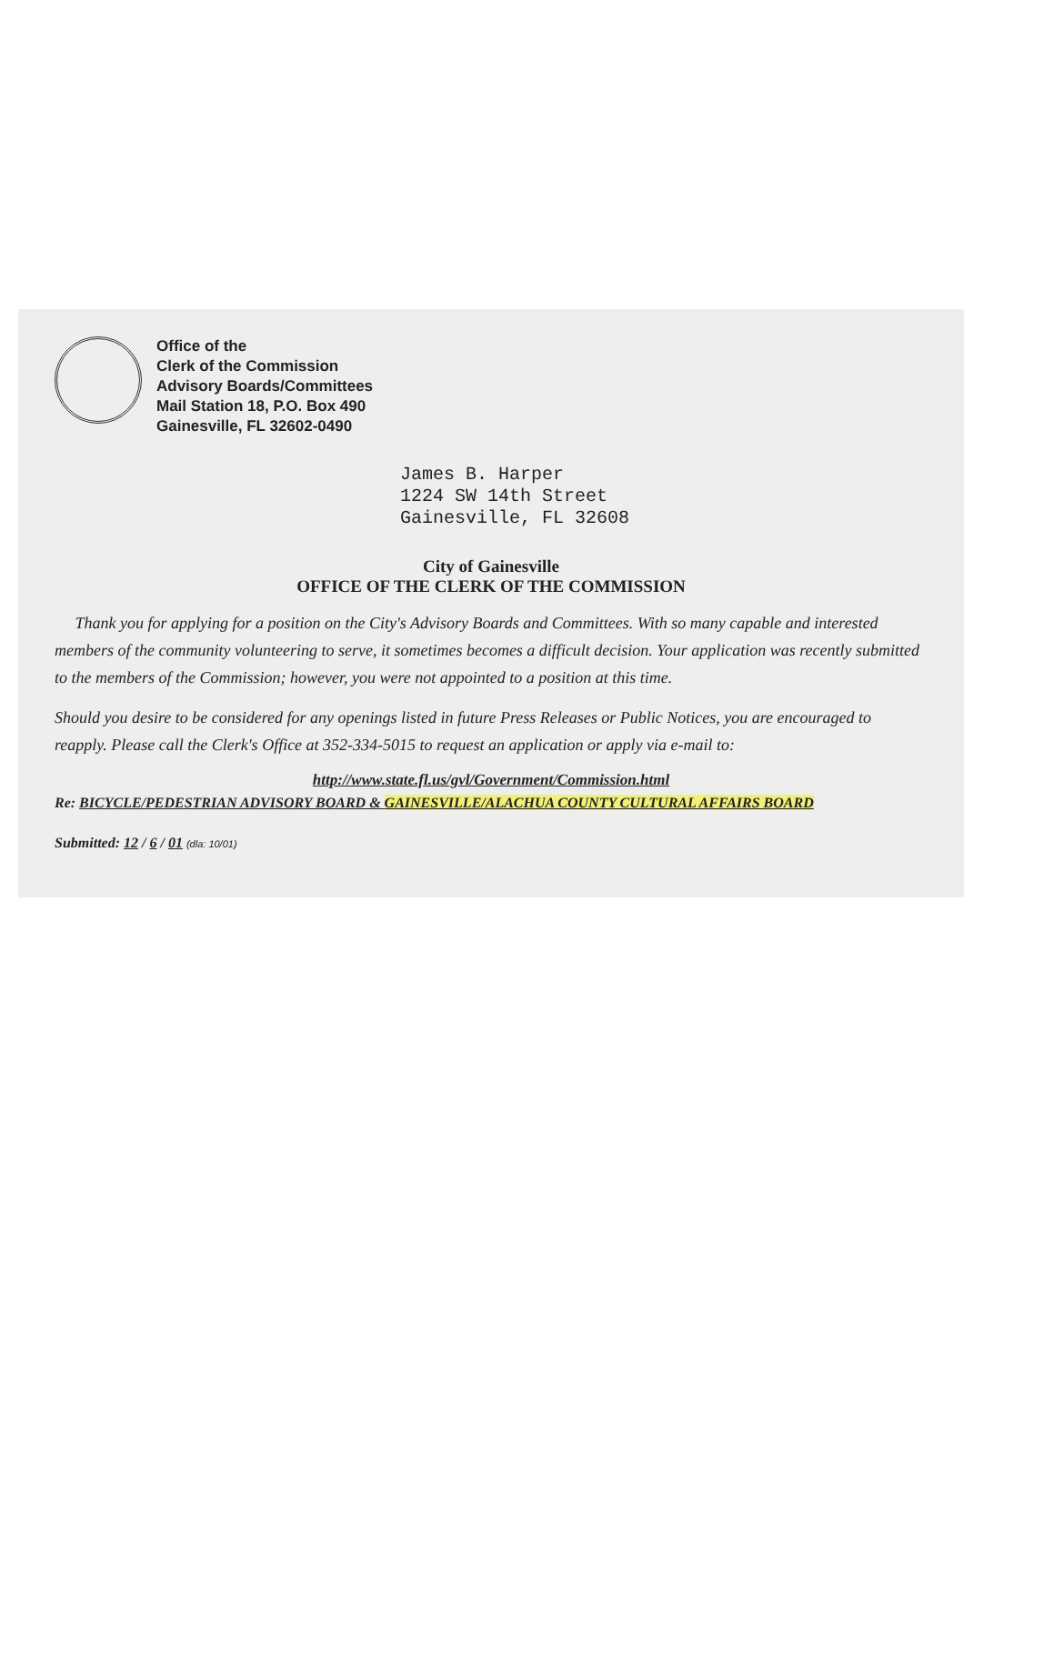Office of the
Clerk of the Commission
Advisory Boards/Committees
Mail Station 18, P.O. Box 490
Gainesville, FL 32602-0490
James B. Harper
1224 SW 14th Street
Gainesville, FL 32608
City of Gainesville
OFFICE OF THE CLERK OF THE COMMISSION
Thank you for applying for a position on the City's Advisory Boards and Committees. With so many capable and interested members of the community volunteering to serve, it sometimes becomes a difficult decision. Your application was recently submitted to the members of the Commission; however, you were not appointed to a position at this time.
Should you desire to be considered for any openings listed in future Press Releases or Public Notices, you are encouraged to reapply. Please call the Clerk's Office at 352-334-5015 to request an application or apply via e-mail to:
http://www.state.fl.us/gvl/Government/Commission.html
Re: BICYCLE/PEDESTRIAN ADVISORY BOARD & GAINESVILLE/ALACHUA COUNTY CULTURAL AFFAIRS BOARD
Submitted: 12 / 6 / 01 (dla: 10/01)